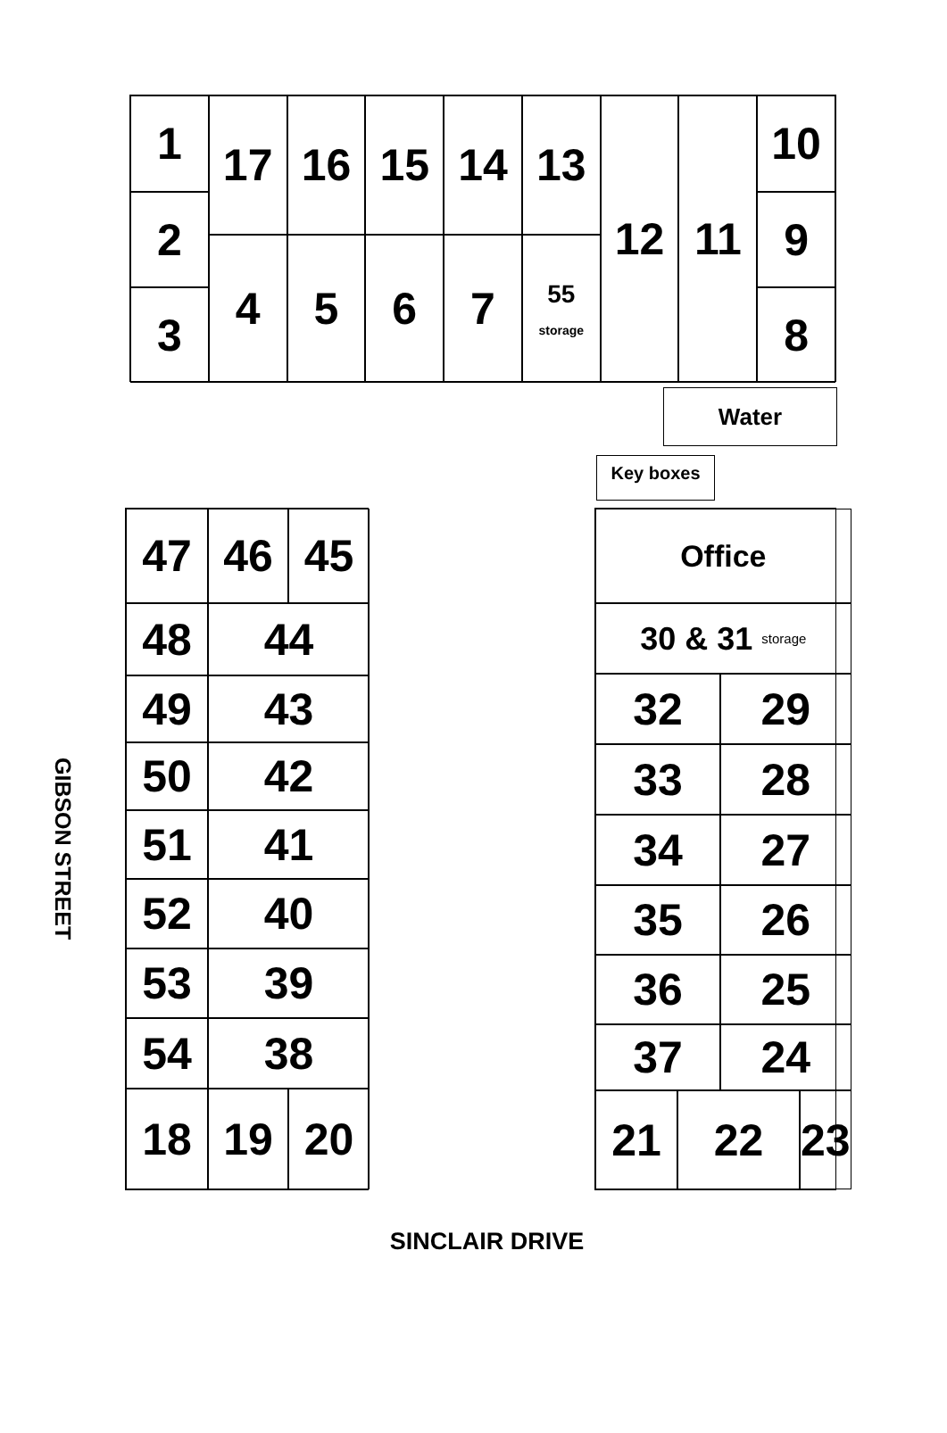1
17
16
15
14
13
12
11
10
2
9
4
5
6
7
55
storage
3
8
Water
Key boxes
GIBSON STREET
47
46
45
48
44
49
43
50
42
51
41
52
40
53
39
54
38
18
19
20
Office
30 & 31 storage
32
29
33
28
34
27
35
26
36
25
37
24
21
22
23
SINCLAIR DRIVE